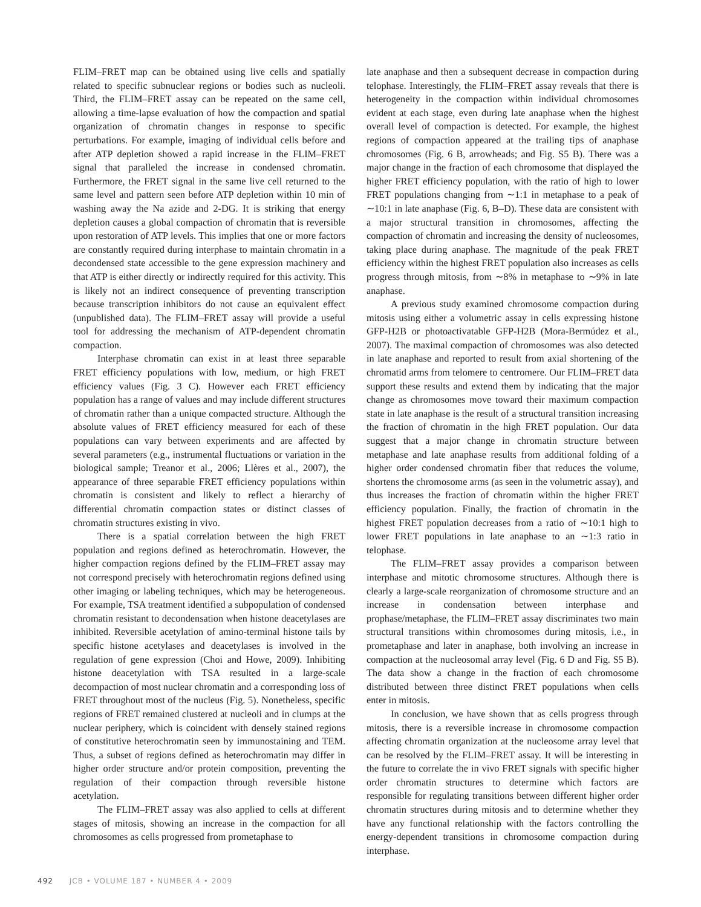FLIM–FRET map can be obtained using live cells and spatially related to specific subnuclear regions or bodies such as nucleoli. Third, the FLIM–FRET assay can be repeated on the same cell, allowing a time-lapse evaluation of how the compaction and spatial organization of chromatin changes in response to specific perturbations. For example, imaging of individual cells before and after ATP depletion showed a rapid increase in the FLIM–FRET signal that paralleled the increase in condensed chromatin. Furthermore, the FRET signal in the same live cell returned to the same level and pattern seen before ATP depletion within 10 min of washing away the Na azide and 2-DG. It is striking that energy depletion causes a global compaction of chromatin that is reversible upon restoration of ATP levels. This implies that one or more factors are constantly required during interphase to maintain chromatin in a decondensed state accessible to the gene expression machinery and that ATP is either directly or indirectly required for this activity. This is likely not an indirect consequence of preventing transcription because transcription inhibitors do not cause an equivalent effect (unpublished data). The FLIM–FRET assay will provide a useful tool for addressing the mechanism of ATP-dependent chromatin compaction.
Interphase chromatin can exist in at least three separable FRET efficiency populations with low, medium, or high FRET efficiency values (Fig. 3 C). However each FRET efficiency population has a range of values and may include different structures of chromatin rather than a unique compacted structure. Although the absolute values of FRET efficiency measured for each of these populations can vary between experiments and are affected by several parameters (e.g., instrumental fluctuations or variation in the biological sample; Treanor et al., 2006; Llères et al., 2007), the appearance of three separable FRET efficiency populations within chromatin is consistent and likely to reflect a hierarchy of differential chromatin compaction states or distinct classes of chromatin structures existing in vivo.
There is a spatial correlation between the high FRET population and regions defined as heterochromatin. However, the higher compaction regions defined by the FLIM–FRET assay may not correspond precisely with heterochromatin regions defined using other imaging or labeling techniques, which may be heterogeneous. For example, TSA treatment identified a subpopulation of condensed chromatin resistant to decondensation when histone deacetylases are inhibited. Reversible acetylation of amino-terminal histone tails by specific histone acetylases and deacetylases is involved in the regulation of gene expression (Choi and Howe, 2009). Inhibiting histone deacetylation with TSA resulted in a large-scale decompaction of most nuclear chromatin and a corresponding loss of FRET throughout most of the nucleus (Fig. 5). Nonetheless, specific regions of FRET remained clustered at nucleoli and in clumps at the nuclear periphery, which is coincident with densely stained regions of constitutive heterochromatin seen by immunostaining and TEM. Thus, a subset of regions defined as heterochromatin may differ in higher order structure and/or protein composition, preventing the regulation of their compaction through reversible histone acetylation.
The FLIM–FRET assay was also applied to cells at different stages of mitosis, showing an increase in the compaction for all chromosomes as cells progressed from prometaphase to
late anaphase and then a subsequent decrease in compaction during telophase. Interestingly, the FLIM–FRET assay reveals that there is heterogeneity in the compaction within individual chromosomes evident at each stage, even during late anaphase when the highest overall level of compaction is detected. For example, the highest regions of compaction appeared at the trailing tips of anaphase chromosomes (Fig. 6 B, arrowheads; and Fig. S5 B). There was a major change in the fraction of each chromosome that displayed the higher FRET efficiency population, with the ratio of high to lower FRET populations changing from ∼1:1 in metaphase to a peak of ∼10:1 in late anaphase (Fig. 6, B–D). These data are consistent with a major structural transition in chromosomes, affecting the compaction of chromatin and increasing the density of nucleosomes, taking place during anaphase. The magnitude of the peak FRET efficiency within the highest FRET population also increases as cells progress through mitosis, from ∼8% in metaphase to ∼9% in late anaphase.
A previous study examined chromosome compaction during mitosis using either a volumetric assay in cells expressing histone GFP-H2B or photoactivatable GFP-H2B (Mora-Bermúdez et al., 2007). The maximal compaction of chromosomes was also detected in late anaphase and reported to result from axial shortening of the chromatid arms from telomere to centromere. Our FLIM–FRET data support these results and extend them by indicating that the major change as chromosomes move toward their maximum compaction state in late anaphase is the result of a structural transition increasing the fraction of chromatin in the high FRET population. Our data suggest that a major change in chromatin structure between metaphase and late anaphase results from additional folding of a higher order condensed chromatin fiber that reduces the volume, shortens the chromosome arms (as seen in the volumetric assay), and thus increases the fraction of chromatin within the higher FRET efficiency population. Finally, the fraction of chromatin in the highest FRET population decreases from a ratio of ∼10:1 high to lower FRET populations in late anaphase to an ∼1:3 ratio in telophase.
The FLIM–FRET assay provides a comparison between interphase and mitotic chromosome structures. Although there is clearly a large-scale reorganization of chromosome structure and an increase in condensation between interphase and prophase/metaphase, the FLIM–FRET assay discriminates two main structural transitions within chromosomes during mitosis, i.e., in prometaphase and later in anaphase, both involving an increase in compaction at the nucleosomal array level (Fig. 6 D and Fig. S5 B). The data show a change in the fraction of each chromosome distributed between three distinct FRET populations when cells enter in mitosis.
In conclusion, we have shown that as cells progress through mitosis, there is a reversible increase in chromosome compaction affecting chromatin organization at the nucleosome array level that can be resolved by the FLIM–FRET assay. It will be interesting in the future to correlate the in vivo FRET signals with specific higher order chromatin structures to determine which factors are responsible for regulating transitions between different higher order chromatin structures during mitosis and to determine whether they have any functional relationship with the factors controlling the energy-dependent transitions in chromosome compaction during interphase.
492 JCB • VOLUME 187 • NUMBER 4 • 2009